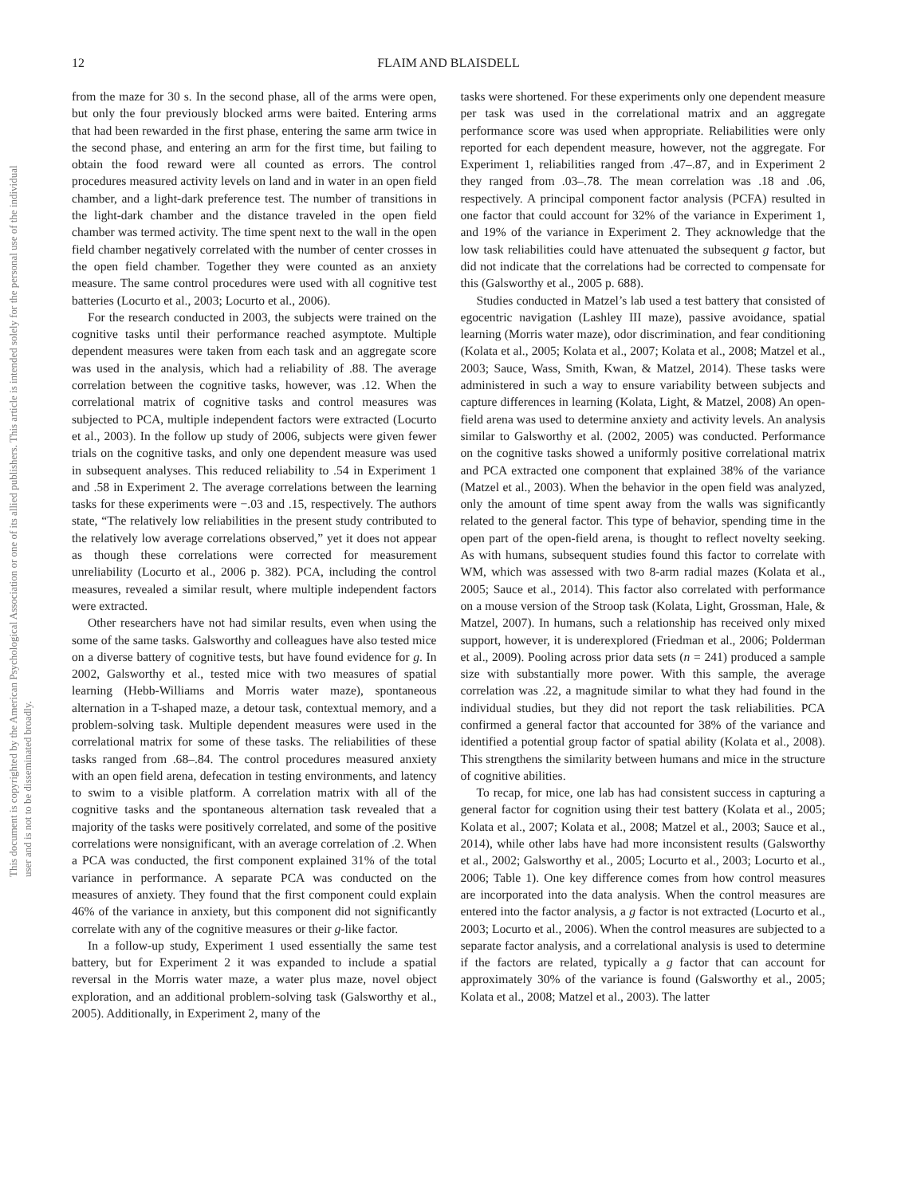This document is copyrighted by the American Psychological Association or one of its allied publishers. This article is intended solely for the personal use of the individual user and is not to be disseminated broadly.
12 FLAIM AND BLAISDELL
from the maze for 30 s. In the second phase, all of the arms were open, but only the four previously blocked arms were baited. Entering arms that had been rewarded in the first phase, entering the same arm twice in the second phase, and entering an arm for the first time, but failing to obtain the food reward were all counted as errors. The control procedures measured activity levels on land and in water in an open field chamber, and a light-dark preference test. The number of transitions in the light-dark chamber and the distance traveled in the open field chamber was termed activity. The time spent next to the wall in the open field chamber negatively correlated with the number of center crosses in the open field chamber. Together they were counted as an anxiety measure. The same control procedures were used with all cognitive test batteries (Locurto et al., 2003; Locurto et al., 2006).
For the research conducted in 2003, the subjects were trained on the cognitive tasks until their performance reached asymptote. Multiple dependent measures were taken from each task and an aggregate score was used in the analysis, which had a reliability of .88. The average correlation between the cognitive tasks, however, was .12. When the correlational matrix of cognitive tasks and control measures was subjected to PCA, multiple independent factors were extracted (Locurto et al., 2003). In the follow up study of 2006, subjects were given fewer trials on the cognitive tasks, and only one dependent measure was used in subsequent analyses. This reduced reliability to .54 in Experiment 1 and .58 in Experiment 2. The average correlations between the learning tasks for these experiments were −.03 and .15, respectively. The authors state, “The relatively low reliabilities in the present study contributed to the relatively low average correlations observed,” yet it does not appear as though these correlations were corrected for measurement unreliability (Locurto et al., 2006 p. 382). PCA, including the control measures, revealed a similar result, where multiple independent factors were extracted.
Other researchers have not had similar results, even when using the some of the same tasks. Galsworthy and colleagues have also tested mice on a diverse battery of cognitive tests, but have found evidence for g. In 2002, Galsworthy et al., tested mice with two measures of spatial learning (Hebb-Williams and Morris water maze), spontaneous alternation in a T-shaped maze, a detour task, contextual memory, and a problem-solving task. Multiple dependent measures were used in the correlational matrix for some of these tasks. The reliabilities of these tasks ranged from .68–.84. The control procedures measured anxiety with an open field arena, defecation in testing environments, and latency to swim to a visible platform. A correlation matrix with all of the cognitive tasks and the spontaneous alternation task revealed that a majority of the tasks were positively correlated, and some of the positive correlations were nonsignificant, with an average correlation of .2. When a PCA was conducted, the first component explained 31% of the total variance in performance. A separate PCA was conducted on the measures of anxiety. They found that the first component could explain 46% of the variance in anxiety, but this component did not significantly correlate with any of the cognitive measures or their g-like factor.
In a follow-up study, Experiment 1 used essentially the same test battery, but for Experiment 2 it was expanded to include a spatial reversal in the Morris water maze, a water plus maze, novel object exploration, and an additional problem-solving task (Galsworthy et al., 2005). Additionally, in Experiment 2, many of the
tasks were shortened. For these experiments only one dependent measure per task was used in the correlational matrix and an aggregate performance score was used when appropriate. Reliabilities were only reported for each dependent measure, however, not the aggregate. For Experiment 1, reliabilities ranged from .47–.87, and in Experiment 2 they ranged from .03–.78. The mean correlation was .18 and .06, respectively. A principal component factor analysis (PCFA) resulted in one factor that could account for 32% of the variance in Experiment 1, and 19% of the variance in Experiment 2. They acknowledge that the low task reliabilities could have attenuated the subsequent g factor, but did not indicate that the correlations had be corrected to compensate for this (Galsworthy et al., 2005 p. 688).
Studies conducted in Matzel’s lab used a test battery that consisted of egocentric navigation (Lashley III maze), passive avoidance, spatial learning (Morris water maze), odor discrimination, and fear conditioning (Kolata et al., 2005; Kolata et al., 2007; Kolata et al., 2008; Matzel et al., 2003; Sauce, Wass, Smith, Kwan, & Matzel, 2014). These tasks were administered in such a way to ensure variability between subjects and capture differences in learning (Kolata, Light, & Matzel, 2008) An open-field arena was used to determine anxiety and activity levels. An analysis similar to Galsworthy et al. (2002, 2005) was conducted. Performance on the cognitive tasks showed a uniformly positive correlational matrix and PCA extracted one component that explained 38% of the variance (Matzel et al., 2003). When the behavior in the open field was analyzed, only the amount of time spent away from the walls was significantly related to the general factor. This type of behavior, spending time in the open part of the open-field arena, is thought to reflect novelty seeking. As with humans, subsequent studies found this factor to correlate with WM, which was assessed with two 8-arm radial mazes (Kolata et al., 2005; Sauce et al., 2014). This factor also correlated with performance on a mouse version of the Stroop task (Kolata, Light, Grossman, Hale, & Matzel, 2007). In humans, such a relationship has received only mixed support, however, it is underexplored (Friedman et al., 2006; Polderman et al., 2009). Pooling across prior data sets (n = 241) produced a sample size with substantially more power. With this sample, the average correlation was .22, a magnitude similar to what they had found in the individual studies, but they did not report the task reliabilities. PCA confirmed a general factor that accounted for 38% of the variance and identified a potential group factor of spatial ability (Kolata et al., 2008). This strengthens the similarity between humans and mice in the structure of cognitive abilities.
To recap, for mice, one lab has had consistent success in capturing a general factor for cognition using their test battery (Kolata et al., 2005; Kolata et al., 2007; Kolata et al., 2008; Matzel et al., 2003; Sauce et al., 2014), while other labs have had more inconsistent results (Galsworthy et al., 2002; Galsworthy et al., 2005; Locurto et al., 2003; Locurto et al., 2006; Table 1). One key difference comes from how control measures are incorporated into the data analysis. When the control measures are entered into the factor analysis, a g factor is not extracted (Locurto et al., 2003; Locurto et al., 2006). When the control measures are subjected to a separate factor analysis, and a correlational analysis is used to determine if the factors are related, typically a g factor that can account for approximately 30% of the variance is found (Galsworthy et al., 2005; Kolata et al., 2008; Matzel et al., 2003). The latter